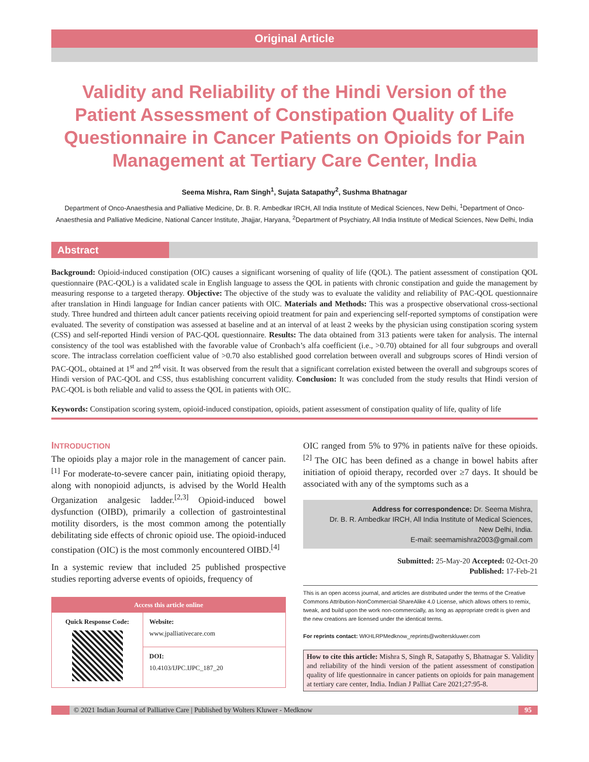Original Article
Validity and Reliability of the Hindi Version of the Patient Assessment of Constipation Quality of Life Questionnaire in Cancer Patients on Opioids for Pain Management at Tertiary Care Center, India
Seema Mishra, Ram Singh<sup>1</sup>, Sujata Satapathy<sup>2</sup>, Sushma Bhatnagar
Department of Onco-Anaesthesia and Palliative Medicine, Dr. B. R. Ambedkar IRCH, All India Institute of Medical Sciences, New Delhi, <sup>1</sup>Department of Onco-Anaesthesia and Palliative Medicine, National Cancer Institute, Jhajjar, Haryana, <sup>2</sup>Department of Psychiatry, All India Institute of Medical Sciences, New Delhi, India
Abstract
Background: Opioid-induced constipation (OIC) causes a significant worsening of quality of life (QOL). The patient assessment of constipation QOL questionnaire (PAC-QOL) is a validated scale in English language to assess the QOL in patients with chronic constipation and guide the management by measuring response to a targeted therapy. Objective: The objective of the study was to evaluate the validity and reliability of PAC-QOL questionnaire after translation in Hindi language for Indian cancer patients with OIC. Materials and Methods: This was a prospective observational cross-sectional study. Three hundred and thirteen adult cancer patients receiving opioid treatment for pain and experiencing self-reported symptoms of constipation were evaluated. The severity of constipation was assessed at baseline and at an interval of at least 2 weeks by the physician using constipation scoring system (CSS) and self-reported Hindi version of PAC-QOL questionnaire. Results: The data obtained from 313 patients were taken for analysis. The internal consistency of the tool was established with the favorable value of Cronbach’s alfa coefficient (i.e., >0.70) obtained for all four subgroups and overall score. The intraclass correlation coefficient value of >0.70 also established good correlation between overall and subgroups scores of Hindi version of PAC-QOL, obtained at 1<sup>st</sup> and 2<sup>nd</sup> visit. It was observed from the result that a significant correlation existed between the overall and subgroups scores of Hindi version of PAC-QOL and CSS, thus establishing concurrent validity. Conclusion: It was concluded from the study results that Hindi version of PAC-QOL is both reliable and valid to assess the QOL in patients with OIC.
Keywords: Constipation scoring system, opioid-induced constipation, opioids, patient assessment of constipation quality of life, quality of life
INTRODUCTION
The opioids play a major role in the management of cancer pain.<sup>[1]</sup> For moderate-to-severe cancer pain, initiating opioid therapy, along with nonopioid adjuncts, is advised by the World Health Organization analgesic ladder.<sup>[2,3]</sup> Opioid-induced bowel dysfunction (OIBD), primarily a collection of gastrointestinal motility disorders, is the most common among the potentially debilitating side effects of chronic opioid use. The opioid-induced constipation (OIC) is the most commonly encountered OIBD.<sup>[4]</sup>
In a systemic review that included 25 published prospective studies reporting adverse events of opioids, frequency of
| Access this article online | |
| Quick Response Code: | Website: www.jpalliativecare.com |
| | DOI: 10.4103/IJPC.IJPC_187_20 |
OIC ranged from 5% to 97% in patients naïve for these opioids.<sup>[2]</sup> The OIC has been defined as a change in bowel habits after initiation of opioid therapy, recorded over ≥7 days. It should be associated with any of the symptoms such as a
Address for correspondence: Dr. Seema Mishra,
Dr. B. R. Ambedkar IRCH, All India Institute of Medical Sciences,
New Delhi, India.
E-mail: seemamishra2003@gmail.com
Submitted: 25-May-20 Accepted: 02-Oct-20
Published: 17-Feb-21
This is an open access journal, and articles are distributed under the terms of the Creative Commons Attribution-NonCommercial-ShareAlike 4.0 License, which allows others to remix, tweak, and build upon the work non-commercially, as long as appropriate credit is given and the new creations are licensed under the identical terms.
For reprints contact: WKHLRPMedknow_reprints@wolterskluwer.com
How to cite this article: Mishra S, Singh R, Satapathy S, Bhatnagar S. Validity and reliability of the hindi version of the patient assessment of constipation quality of life questionnaire in cancer patients on opioids for pain management at tertiary care center, India. Indian J Palliat Care 2021;27:95-8.
© 2021 Indian Journal of Palliative Care | Published by Wolters Kluwer - Medknow 95